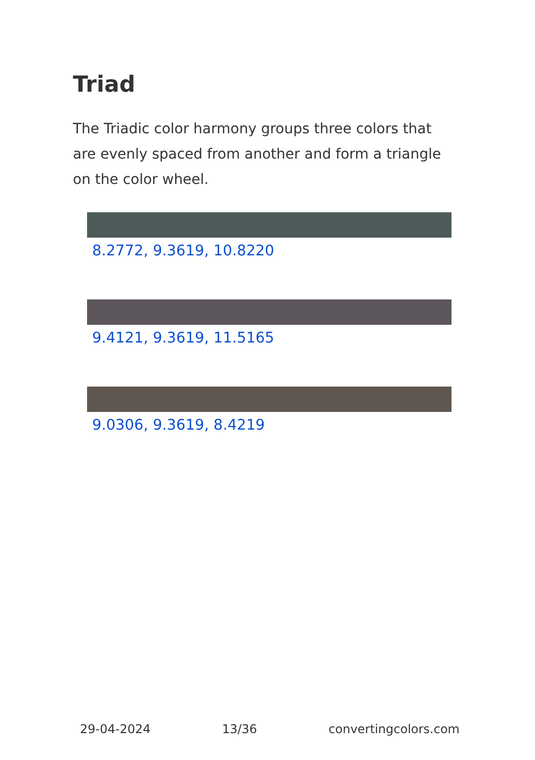Triad
The Triadic color harmony groups three colors that are evenly spaced from another and form a triangle on the color wheel.
8.2772, 9.3619, 10.8220
9.4121, 9.3619, 11.5165
9.0306, 9.3619, 8.4219
29-04-2024 13/36 convertingcolors.com